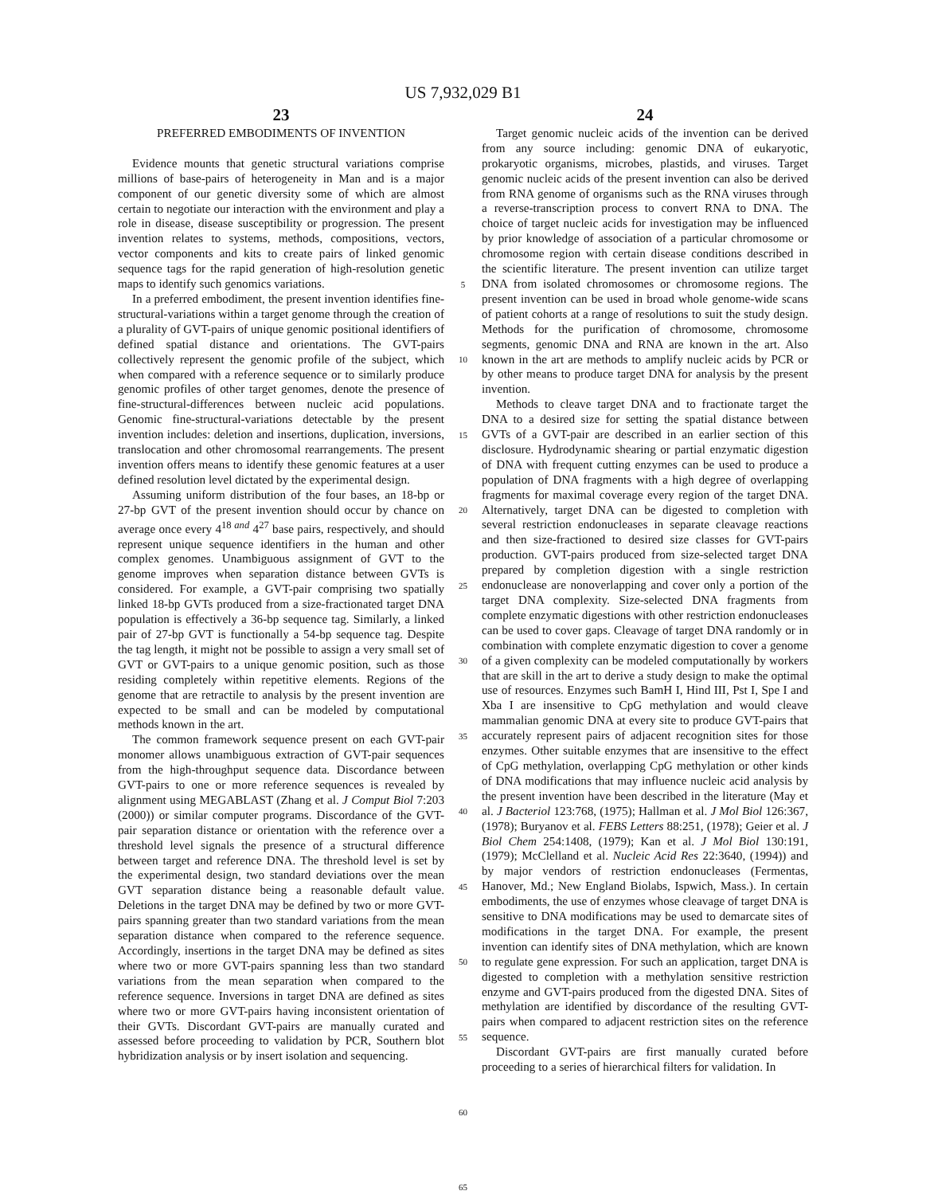US 7,932,029 B1
23
PREFERRED EMBODIMENTS OF INVENTION
Evidence mounts that genetic structural variations comprise millions of base-pairs of heterogeneity in Man and is a major component of our genetic diversity some of which are almost certain to negotiate our interaction with the environment and play a role in disease, disease susceptibility or progression. The present invention relates to systems, methods, compositions, vectors, vector components and kits to create pairs of linked genomic sequence tags for the rapid generation of high-resolution genetic maps to identify such genomics variations.
In a preferred embodiment, the present invention identifies fine-structural-variations within a target genome through the creation of a plurality of GVT-pairs of unique genomic positional identifiers of defined spatial distance and orientations. The GVT-pairs collectively represent the genomic profile of the subject, which when compared with a reference sequence or to similarly produce genomic profiles of other target genomes, denote the presence of fine-structural-differences between nucleic acid populations. Genomic fine-structural-variations detectable by the present invention includes: deletion and insertions, duplication, inversions, translocation and other chromosomal rearrangements. The present invention offers means to identify these genomic features at a user defined resolution level dictated by the experimental design.
Assuming uniform distribution of the four bases, an 18-bp or 27-bp GVT of the present invention should occur by chance on average once every 4<sup>18 and</sup> 4<sup>27</sup> base pairs, respectively, and should represent unique sequence identifiers in the human and other complex genomes. Unambiguous assignment of GVT to the genome improves when separation distance between GVTs is considered. For example, a GVT-pair comprising two spatially linked 18-bp GVTs produced from a size-fractionated target DNA population is effectively a 36-bp sequence tag. Similarly, a linked pair of 27-bp GVT is functionally a 54-bp sequence tag. Despite the tag length, it might not be possible to assign a very small set of GVT or GVT-pairs to a unique genomic position, such as those residing completely within repetitive elements. Regions of the genome that are retractile to analysis by the present invention are expected to be small and can be modeled by computational methods known in the art.
The common framework sequence present on each GVT-pair monomer allows unambiguous extraction of GVT-pair sequences from the high-throughput sequence data. Discordance between GVT-pairs to one or more reference sequences is revealed by alignment using MEGABLAST (Zhang et al. J Comput Biol 7:203 (2000)) or similar computer programs. Discordance of the GVT-pair separation distance or orientation with the reference over a threshold level signals the presence of a structural difference between target and reference DNA. The threshold level is set by the experimental design, two standard deviations over the mean GVT separation distance being a reasonable default value. Deletions in the target DNA may be defined by two or more GVT-pairs spanning greater than two standard variations from the mean separation distance when compared to the reference sequence. Accordingly, insertions in the target DNA may be defined as sites where two or more GVT-pairs spanning less than two standard variations from the mean separation when compared to the reference sequence. Inversions in target DNA are defined as sites where two or more GVT-pairs having inconsistent orientation of their GVTs. Discordant GVT-pairs are manually curated and assessed before proceeding to validation by PCR, Southern blot hybridization analysis or by insert isolation and sequencing.
5
10
15
20
25
30
35
40
45
50
55
60
65
24
Target genomic nucleic acids of the invention can be derived from any source including: genomic DNA of eukaryotic, prokaryotic organisms, microbes, plastids, and viruses. Target genomic nucleic acids of the present invention can also be derived from RNA genome of organisms such as the RNA viruses through a reverse-transcription process to convert RNA to DNA. The choice of target nucleic acids for investigation may be influenced by prior knowledge of association of a particular chromosome or chromosome region with certain disease conditions described in the scientific literature. The present invention can utilize target DNA from isolated chromosomes or chromosome regions. The present invention can be used in broad whole genome-wide scans of patient cohorts at a range of resolutions to suit the study design. Methods for the purification of chromosome, chromosome segments, genomic DNA and RNA are known in the art. Also known in the art are methods to amplify nucleic acids by PCR or by other means to produce target DNA for analysis by the present invention.
Methods to cleave target DNA and to fractionate target the DNA to a desired size for setting the spatial distance between GVTs of a GVT-pair are described in an earlier section of this disclosure. Hydrodynamic shearing or partial enzymatic digestion of DNA with frequent cutting enzymes can be used to produce a population of DNA fragments with a high degree of overlapping fragments for maximal coverage every region of the target DNA. Alternatively, target DNA can be digested to completion with several restriction endonucleases in separate cleavage reactions and then size-fractioned to desired size classes for GVT-pairs production. GVT-pairs produced from size-selected target DNA prepared by completion digestion with a single restriction endonuclease are nonoverlapping and cover only a portion of the target DNA complexity. Size-selected DNA fragments from complete enzymatic digestions with other restriction endonucleases can be used to cover gaps. Cleavage of target DNA randomly or in combination with complete enzymatic digestion to cover a genome of a given complexity can be modeled computationally by workers that are skill in the art to derive a study design to make the optimal use of resources. Enzymes such BamH I, Hind III, Pst I, Spe I and Xba I are insensitive to CpG methylation and would cleave mammalian genomic DNA at every site to produce GVT-pairs that accurately represent pairs of adjacent recognition sites for those enzymes. Other suitable enzymes that are insensitive to the effect of CpG methylation, overlapping CpG methylation or other kinds of DNA modifications that may influence nucleic acid analysis by the present invention have been described in the literature (May et al. J Bacteriol 123:768, (1975); Hallman et al. J Mol Biol 126:367, (1978); Buryanov et al. FEBS Letters 88:251, (1978); Geier et al. J Biol Chem 254:1408, (1979); Kan et al. J Mol Biol 130:191, (1979); McClelland et al. Nucleic Acid Res 22:3640, (1994)) and by major vendors of restriction endonucleases (Fermentas, Hanover, Md.; New England Biolabs, Ispwich, Mass.). In certain embodiments, the use of enzymes whose cleavage of target DNA is sensitive to DNA modifications may be used to demarcate sites of modifications in the target DNA. For example, the present invention can identify sites of DNA methylation, which are known to regulate gene expression. For such an application, target DNA is digested to completion with a methylation sensitive restriction enzyme and GVT-pairs produced from the digested DNA. Sites of methylation are identified by discordance of the resulting GVT-pairs when compared to adjacent restriction sites on the reference sequence.
Discordant GVT-pairs are first manually curated before proceeding to a series of hierarchical filters for validation. In